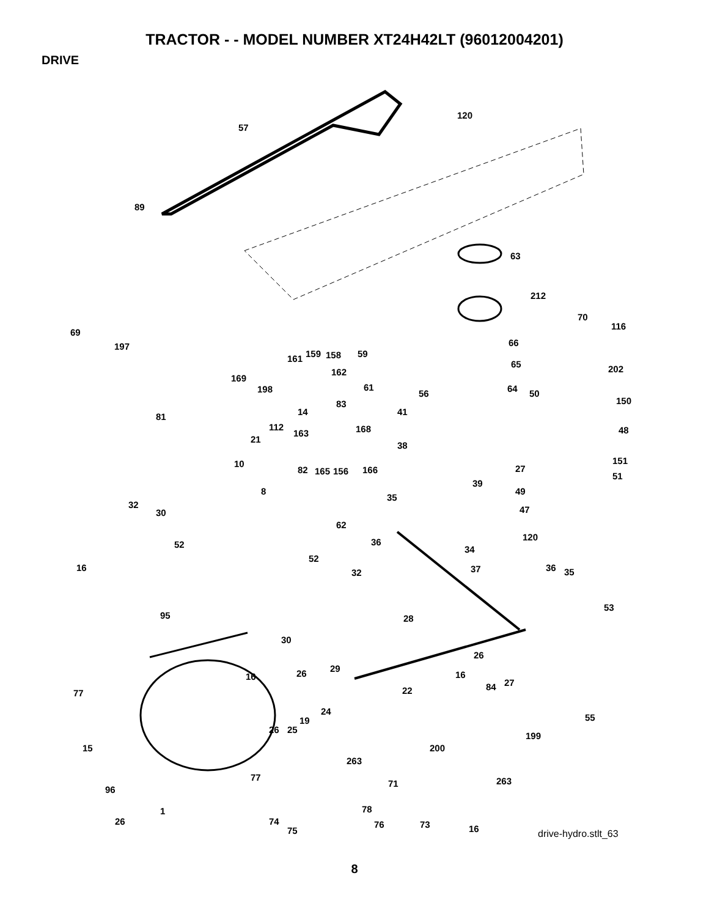TRACTOR - - MODEL NUMBER XT24H42LT (96012004201)
DRIVE
120
57
89
63
212
70
116
69
197 66
161 159 158 59
65 202 162
169
198 61 64 50
150
56
83
14 81 41
112 168 48 163
21
38
151 10 27 82 165 156 166
51
39
49 8
35
32 47 30
62
36 120
52 34
52
16 37 36 35 32
53
95 28
30
26
29
16 26 16
27 84
77 22
55
24
19
26 25
199
15 200
263
77
71 263
96
78 1
26 74 76 73
75 16 drive-hydro.stlt_63
8